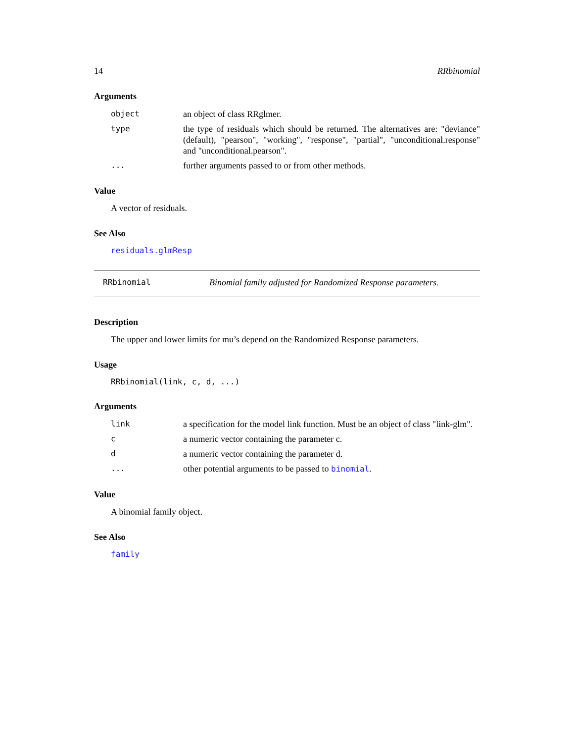14 RRbinomial
Arguments
object an object of class RRglmer.
type the type of residuals which should be returned. The alternatives are: "deviance" (default), "pearson", "working", "response", "partial", "unconditional.response" and "unconditional.pearson".
... further arguments passed to or from other methods.
Value
A vector of residuals.
See Also
residuals.glmResp
RRbinomial Binomial family adjusted for Randomized Response parameters.
Description
The upper and lower limits for mu’s depend on the Randomized Response parameters.
Usage
RRbinomial(link, c, d, ...)
Arguments
link a specification for the model link function. Must be an object of class "link-glm".
ca numeric vector containing the parameter c.
da numeric vector containing the parameter d.
... other potential arguments to be passed to binomial.
Value
A binomial family object.
See Also
family